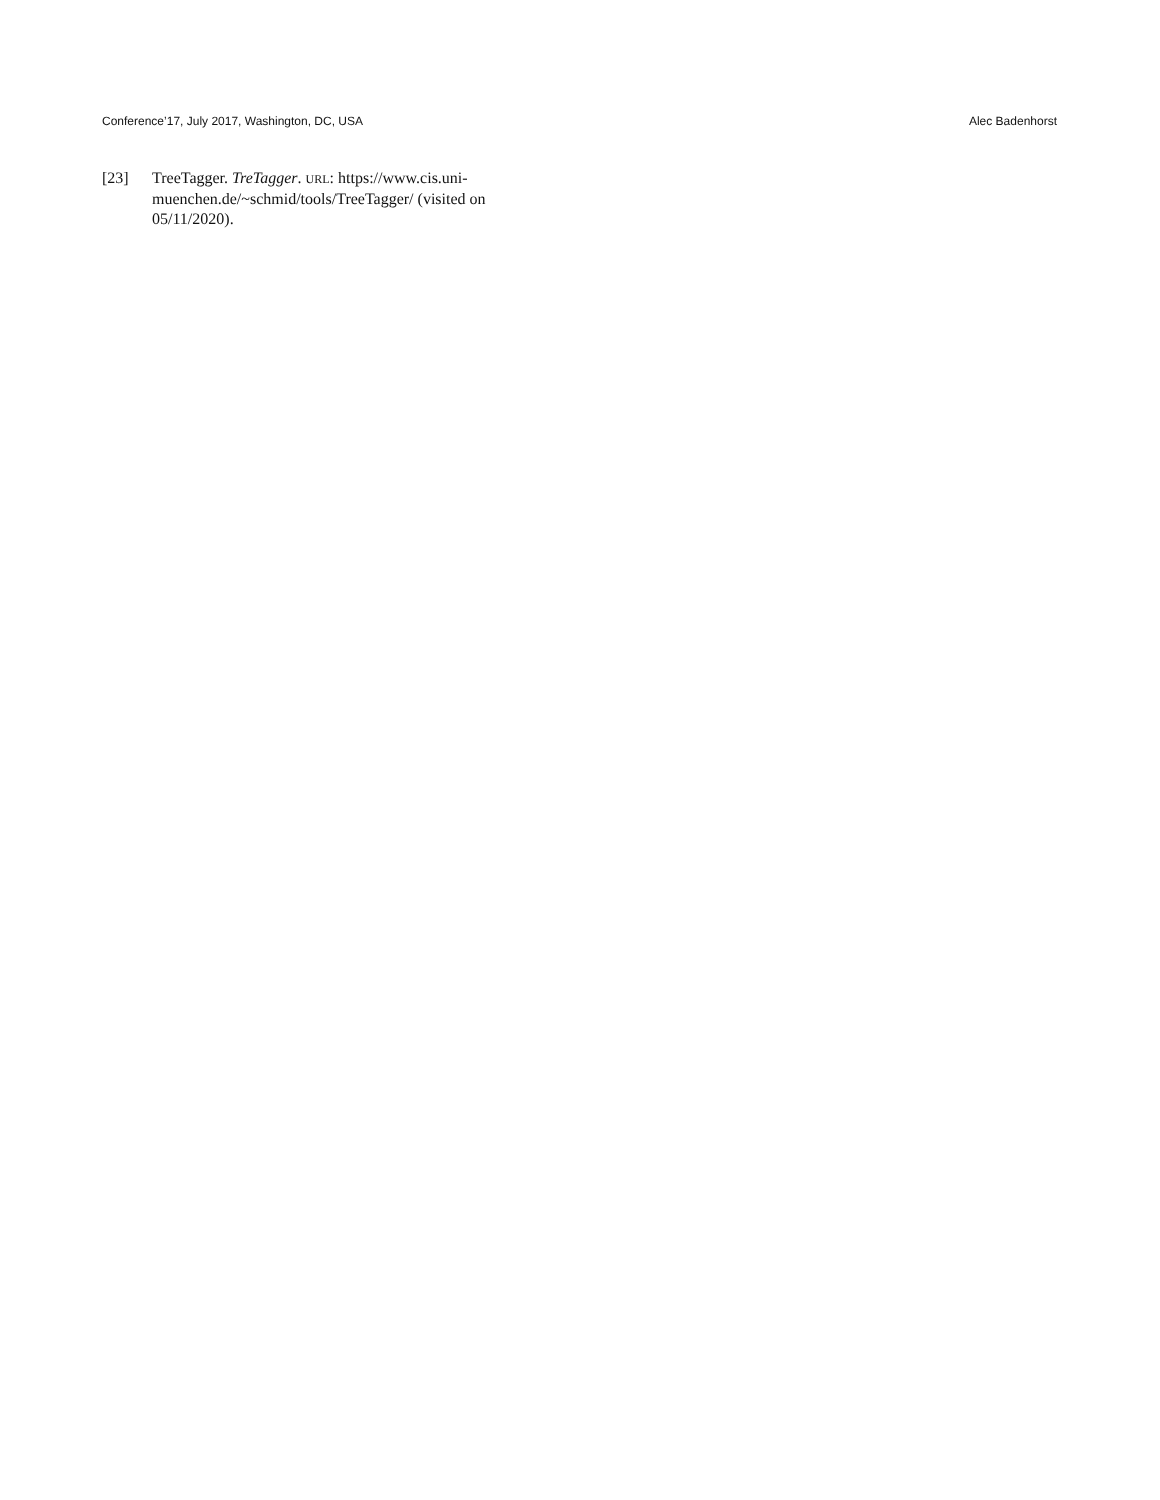Conference’17, July 2017, Washington, DC, USA Alec Badenhorst
[23] TreeTagger. TreTagger. URL: https://www.cis.uni-muenchen.de/~schmid/tools/TreeTagger/ (visited on 05/11/2020).